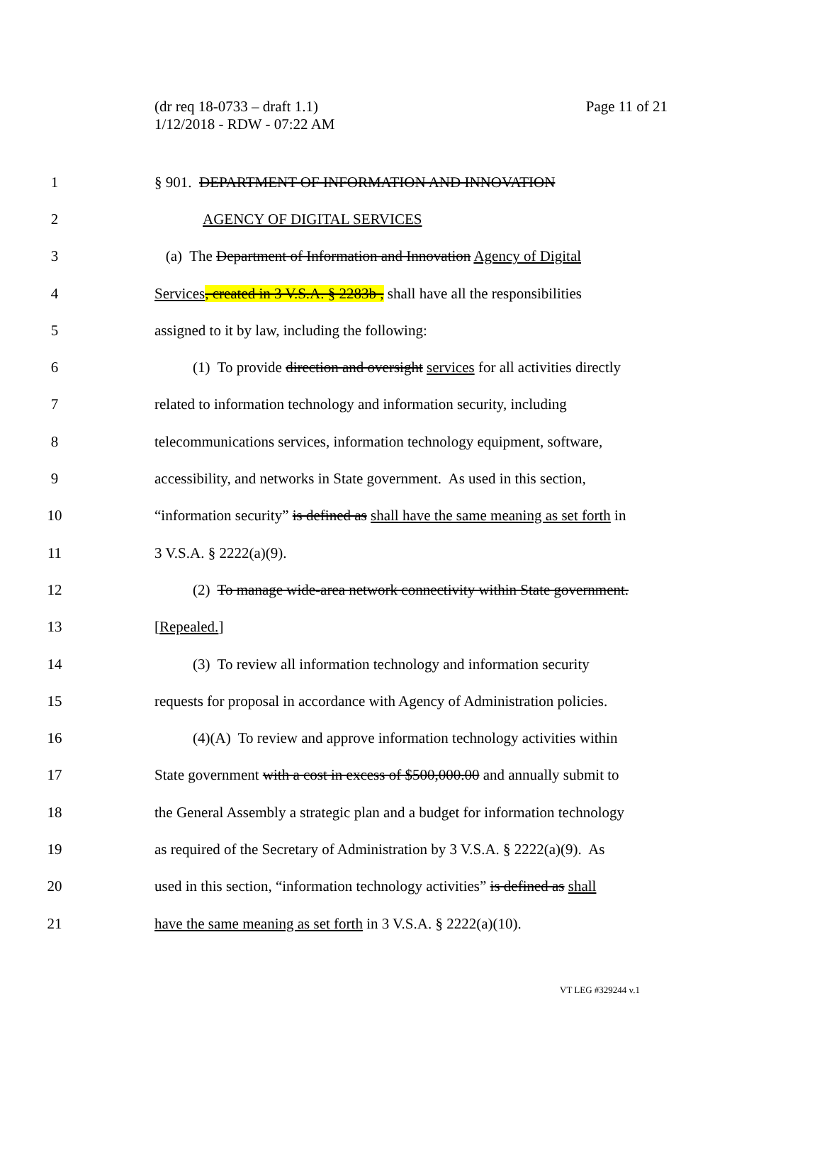Page 11 of 21 (dr req 18-0733 – draft 1.1)
1/12/2018 - RDW - 07:22 AM
1 § 901. DEPARTMENT OF INFORMATION AND INNOVATION
2 AGENCY OF DIGITAL SERVICES
3 (a) The Department of Information and Innovation Agency of Digital
4 Services, created in 3 V.S.A. § 2283b , shall have all the responsibilities
5 assigned to it by law, including the following:
6 (1) To provide direction and oversight services for all activities directly
7 related to information technology and information security, including
8 telecommunications services, information technology equipment, software,
9 accessibility, and networks in State government. As used in this section,
10 “information security” is defined as shall have the same meaning as set forth in
11 3 V.S.A. § 2222(a)(9).
12 (2) To manage wide-area network connectivity within State government.
13 [Repealed.]
14 (3) To review all information technology and information security
15 requests for proposal in accordance with Agency of Administration policies.
16 (4)(A) To review and approve information technology activities within
17 State government with a cost in excess of $500,000.00 and annually submit to
18 the General Assembly a strategic plan and a budget for information technology
19 as required of the Secretary of Administration by 3 V.S.A. § 2222(a)(9). As
20 used in this section, “information technology activities” is defined as shall
21 have the same meaning as set forth in 3 V.S.A. § 2222(a)(10).
VT LEG #329244 v.1